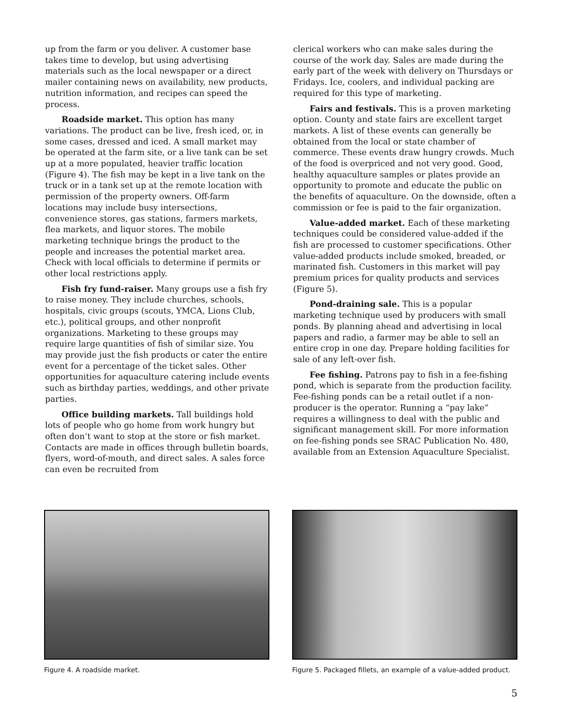up from the farm or you deliver. A customer base takes time to develop, but using advertising materials such as the local newspaper or a direct mailer containing news on availability, new products, nutrition information, and recipes can speed the process.
Roadside market. This option has many variations. The product can be live, fresh iced, or, in some cases, dressed and iced. A small market may be operated at the farm site, or a live tank can be set up at a more populated, heavier traffic location (Figure 4). The fish may be kept in a live tank on the truck or in a tank set up at the remote location with permission of the property owners. Off-farm locations may include busy intersections, convenience stores, gas stations, farmers markets, flea markets, and liquor stores. The mobile marketing technique brings the product to the people and increases the potential market area. Check with local officials to determine if permits or other local restrictions apply.
Fish fry fund-raiser. Many groups use a fish fry to raise money. They include churches, schools, hospitals, civic groups (scouts, YMCA, Lions Club, etc.), political groups, and other nonprofit organizations. Marketing to these groups may require large quantities of fish of similar size. You may provide just the fish products or cater the entire event for a percentage of the ticket sales. Other opportunities for aquaculture catering include events such as birthday parties, weddings, and other private parties.
Office building markets. Tall buildings hold lots of people who go home from work hungry but often don’t want to stop at the store or fish market. Contacts are made in offices through bulletin boards, flyers, word-of-mouth, and direct sales. A sales force can even be recruited from
clerical workers who can make sales during the course of the work day. Sales are made during the early part of the week with delivery on Thursdays or Fridays. Ice, coolers, and individual packing are required for this type of marketing.
Fairs and festivals. This is a proven marketing option. County and state fairs are excellent target markets. A list of these events can generally be obtained from the local or state chamber of commerce. These events draw hungry crowds. Much of the food is overpriced and not very good. Good, healthy aquaculture samples or plates provide an opportunity to promote and educate the public on the benefits of aquaculture. On the downside, often a commission or fee is paid to the fair organization.
Value-added market. Each of these marketing techniques could be considered value-added if the fish are processed to customer specifications. Other value-added products include smoked, breaded, or marinated fish. Customers in this market will pay premium prices for quality products and services (Figure 5).
Pond-draining sale. This is a popular marketing technique used by producers with small ponds. By planning ahead and advertising in local papers and radio, a farmer may be able to sell an entire crop in one day. Prepare holding facilities for sale of any left-over fish.
Fee fishing. Patrons pay to fish in a fee-fishing pond, which is separate from the production facility. Fee-fishing ponds can be a retail outlet if a non-producer is the operator. Running a “pay lake” requires a willingness to deal with the public and significant management skill. For more information on fee-fishing ponds see SRAC Publication No. 480, available from an Extension Aquaculture Specialist.
Figure 4. A roadside market. Figure 5. Packaged fillets, an example of a value-added product.
5